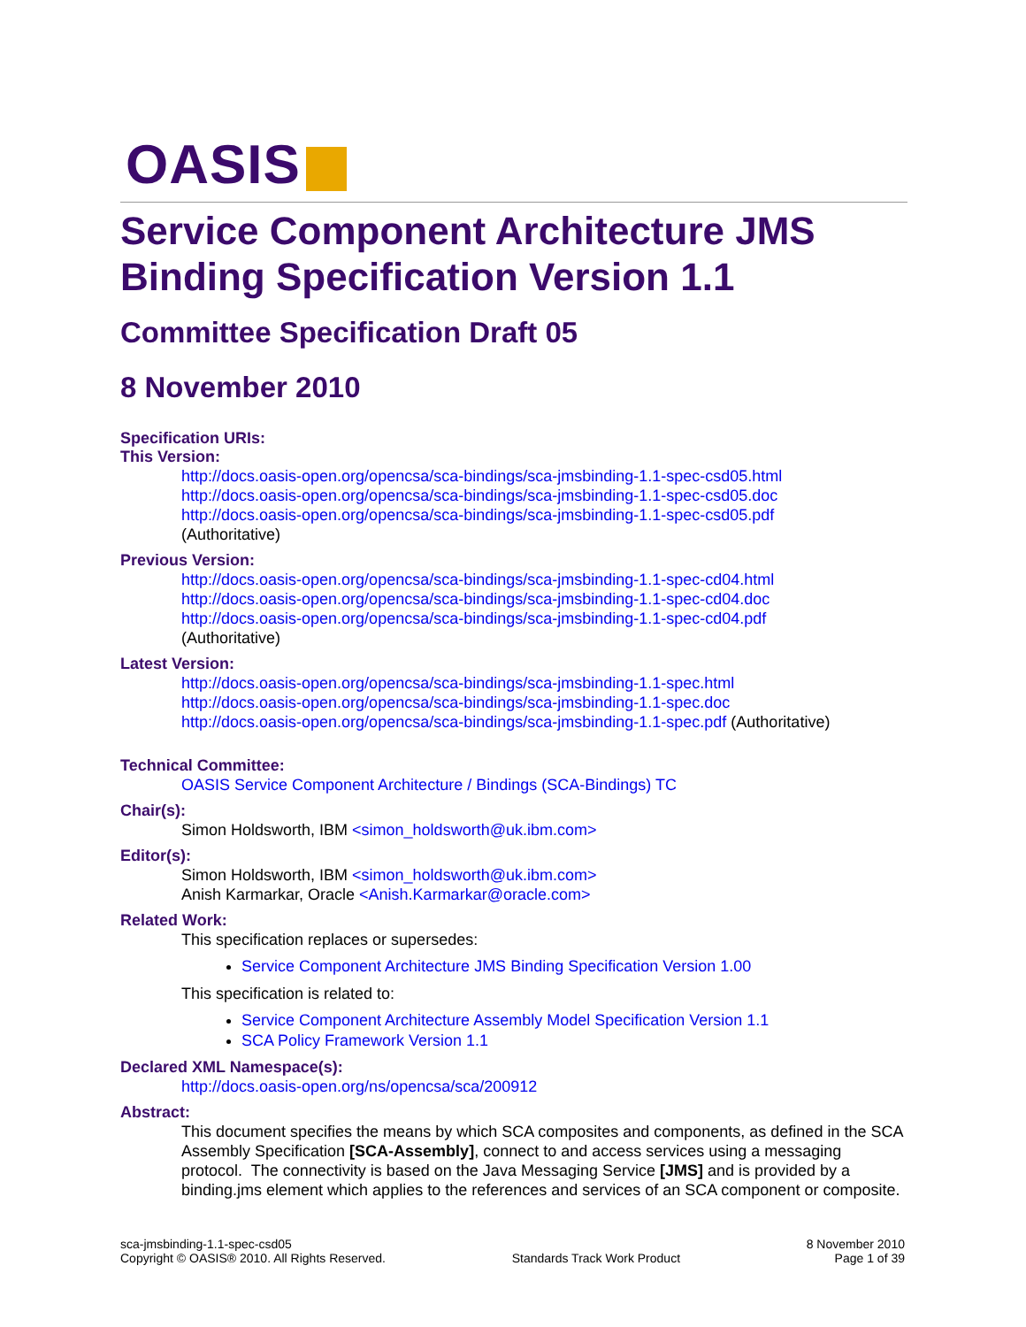OASIS
Service Component Architecture JMS Binding Specification Version 1.1
Committee Specification Draft 05
8 November 2010
Specification URIs:
This Version:
http://docs.oasis-open.org/opencsa/sca-bindings/sca-jmsbinding-1.1-spec-csd05.html
http://docs.oasis-open.org/opencsa/sca-bindings/sca-jmsbinding-1.1-spec-csd05.doc
http://docs.oasis-open.org/opencsa/sca-bindings/sca-jmsbinding-1.1-spec-csd05.pdf
(Authoritative)
Previous Version:
http://docs.oasis-open.org/opencsa/sca-bindings/sca-jmsbinding-1.1-spec-cd04.html
http://docs.oasis-open.org/opencsa/sca-bindings/sca-jmsbinding-1.1-spec-cd04.doc
http://docs.oasis-open.org/opencsa/sca-bindings/sca-jmsbinding-1.1-spec-cd04.pdf
(Authoritative)
Latest Version:
http://docs.oasis-open.org/opencsa/sca-bindings/sca-jmsbinding-1.1-spec.html
http://docs.oasis-open.org/opencsa/sca-bindings/sca-jmsbinding-1.1-spec.doc
http://docs.oasis-open.org/opencsa/sca-bindings/sca-jmsbinding-1.1-spec.pdf (Authoritative)
Technical Committee:
OASIS Service Component Architecture / Bindings (SCA-Bindings) TC
Chair(s):
Simon Holdsworth, IBM <simon_holdsworth@uk.ibm.com>
Editor(s):
Simon Holdsworth, IBM <simon_holdsworth@uk.ibm.com>
Anish Karmarkar, Oracle <Anish.Karmarkar@oracle.com>
Related Work:
This specification replaces or supersedes:
Service Component Architecture JMS Binding Specification Version 1.00
This specification is related to:
Service Component Architecture Assembly Model Specification Version 1.1
SCA Policy Framework Version 1.1
Declared XML Namespace(s):
http://docs.oasis-open.org/ns/opencsa/sca/200912
Abstract:
This document specifies the means by which SCA composites and components, as defined in the SCA Assembly Specification [SCA-Assembly], connect to and access services using a messaging protocol. The connectivity is based on the Java Messaging Service [JMS] and is provided by a binding.jms element which applies to the references and services of an SCA component or composite.
sca-jmsbinding-1.1-spec-csd05
Copyright © OASIS® 2010. All Rights Reserved.
Standards Track Work Product 8 November 2010
Page 1 of 39